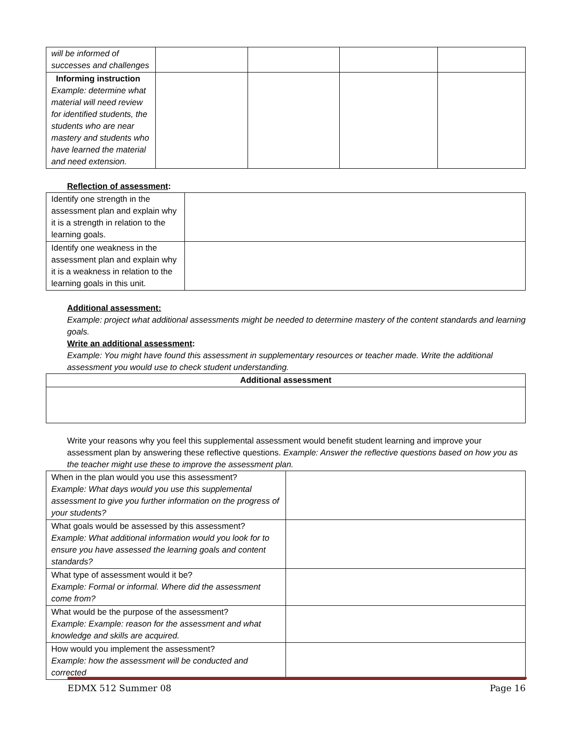| will be informed of successes and challenges | | | | |
| Informing instruction Example: determine what material will need review for identified students, the students who are near mastery and students who have learned the material and need extension. | | | | |
Reflection of assessment:
| Identify one strength in the assessment plan and explain why it is a strength in relation to the learning goals. | |
| Identify one weakness in the assessment plan and explain why it is a weakness in relation to the learning goals in this unit. | |
Additional assessment:
Example: project what additional assessments might be needed to determine mastery of the content standards and learning goals.
Write an additional assessment:
Example: You might have found this assessment in supplementary resources or teacher made. Write the additional assessment you would use to check student understanding.
| Additional assessment |
Write your reasons why you feel this supplemental assessment would benefit student learning and improve your assessment plan by answering these reflective questions. Example: Answer the reflective questions based on how you as the teacher might use these to improve the assessment plan.
| When in the plan would you use this assessment? Example: What days would you use this supplemental assessment to give you further information on the progress of your students? | |
| What goals would be assessed by this assessment? Example: What additional information would you look for to ensure you have assessed the learning goals and content standards? | |
| What type of assessment would it be? Example: Formal or informal. Where did the assessment come from? | |
| What would be the purpose of the assessment? Example: Example: reason for the assessment and what knowledge and skills are acquired. | |
| How would you implement the assessment? Example: how the assessment will be conducted and corrected | |
EDMX 512 Summer 08 Page 16